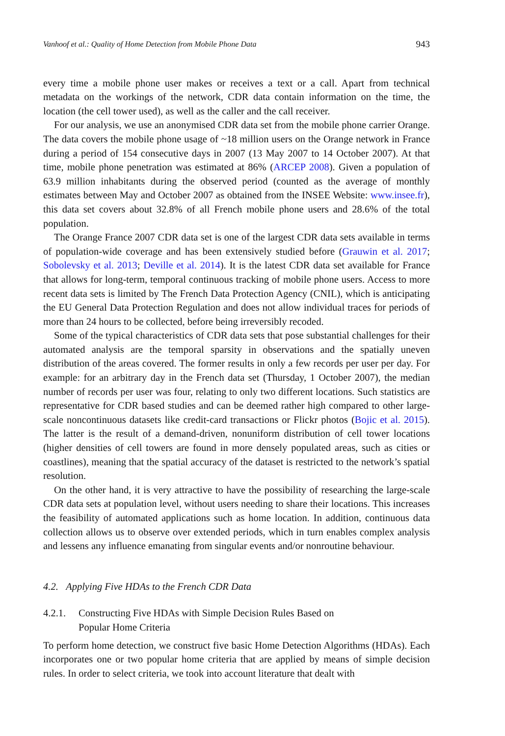Vanhoof et al.: Quality of Home Detection from Mobile Phone Data 943
every time a mobile phone user makes or receives a text or a call. Apart from technical metadata on the workings of the network, CDR data contain information on the time, the location (the cell tower used), as well as the caller and the call receiver.
For our analysis, we use an anonymised CDR data set from the mobile phone carrier Orange. The data covers the mobile phone usage of ~18 million users on the Orange network in France during a period of 154 consecutive days in 2007 (13 May 2007 to 14 October 2007). At that time, mobile phone penetration was estimated at 86% (ARCEP 2008). Given a population of 63.9 million inhabitants during the observed period (counted as the average of monthly estimates between May and October 2007 as obtained from the INSEE Website: www.insee.fr), this data set covers about 32.8% of all French mobile phone users and 28.6% of the total population.
The Orange France 2007 CDR data set is one of the largest CDR data sets available in terms of population-wide coverage and has been extensively studied before (Grauwin et al. 2017; Sobolevsky et al. 2013; Deville et al. 2014). It is the latest CDR data set available for France that allows for long-term, temporal continuous tracking of mobile phone users. Access to more recent data sets is limited by The French Data Protection Agency (CNIL), which is anticipating the EU General Data Protection Regulation and does not allow individual traces for periods of more than 24 hours to be collected, before being irreversibly recoded.
Some of the typical characteristics of CDR data sets that pose substantial challenges for their automated analysis are the temporal sparsity in observations and the spatially uneven distribution of the areas covered. The former results in only a few records per user per day. For example: for an arbitrary day in the French data set (Thursday, 1 October 2007), the median number of records per user was four, relating to only two different locations. Such statistics are representative for CDR based studies and can be deemed rather high compared to other large-scale noncontinuous datasets like credit-card transactions or Flickr photos (Bojic et al. 2015). The latter is the result of a demand-driven, nonuniform distribution of cell tower locations (higher densities of cell towers are found in more densely populated areas, such as cities or coastlines), meaning that the spatial accuracy of the dataset is restricted to the network’s spatial resolution.
On the other hand, it is very attractive to have the possibility of researching the large-scale CDR data sets at population level, without users needing to share their locations. This increases the feasibility of automated applications such as home location. In addition, continuous data collection allows us to observe over extended periods, which in turn enables complex analysis and lessens any influence emanating from singular events and/or nonroutine behaviour.
4.2. Applying Five HDAs to the French CDR Data
4.2.1. Constructing Five HDAs with Simple Decision Rules Based on
Popular Home Criteria
To perform home detection, we construct five basic Home Detection Algorithms (HDAs). Each incorporates one or two popular home criteria that are applied by means of simple decision rules. In order to select criteria, we took into account literature that dealt with